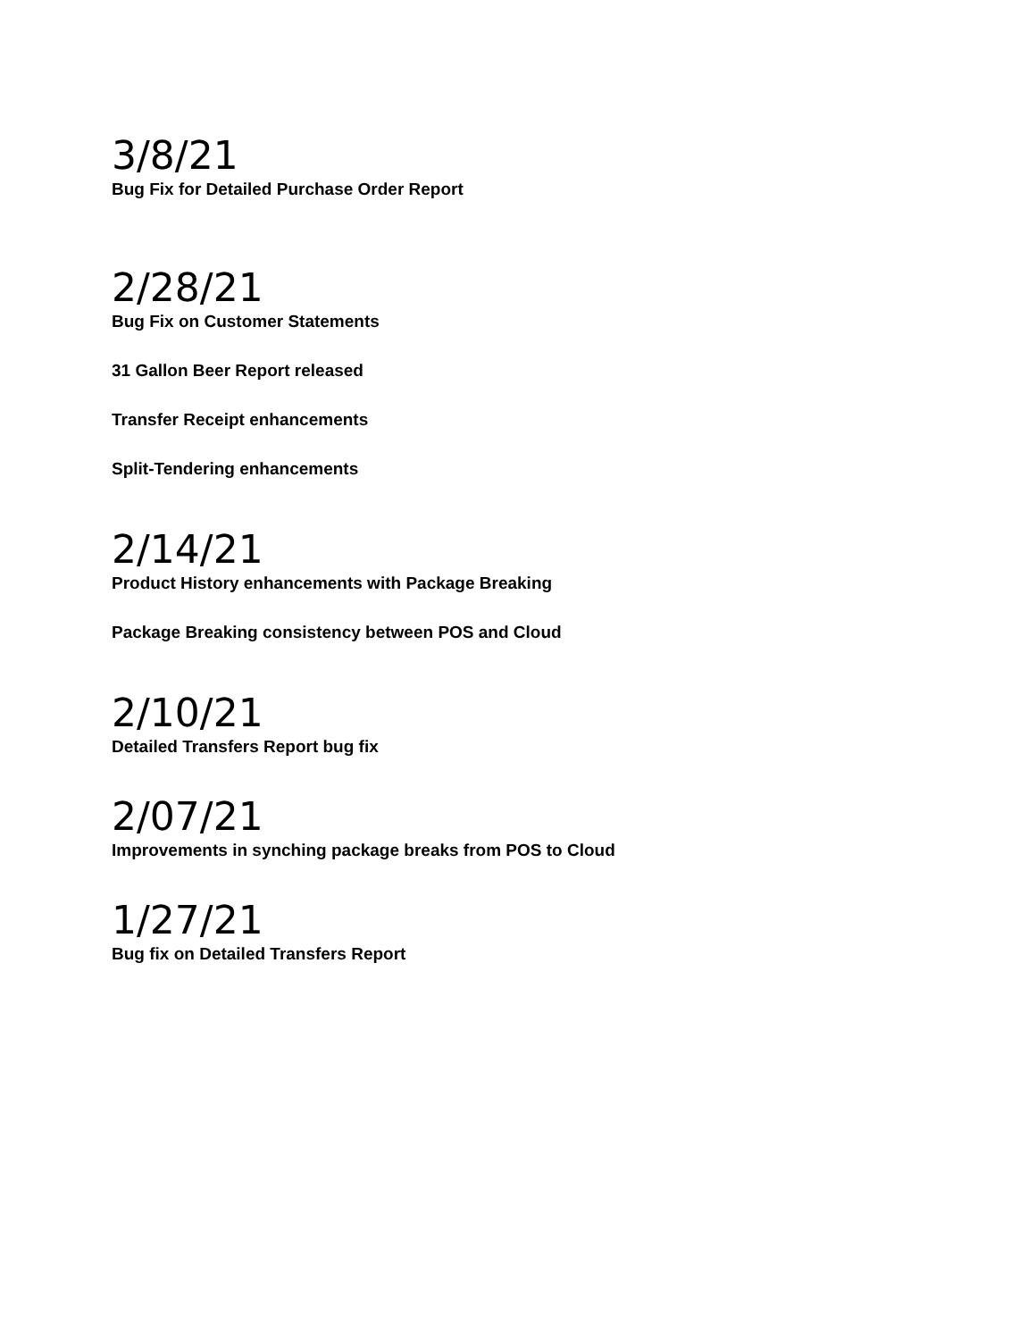3/8/21
Bug Fix for Detailed Purchase Order Report
2/28/21
Bug Fix on Customer Statements
31 Gallon Beer Report released
Transfer Receipt enhancements
Split-Tendering enhancements
2/14/21
Product History enhancements with Package Breaking
Package Breaking consistency between POS and Cloud
2/10/21
Detailed Transfers Report bug fix
2/07/21
Improvements in synching package breaks from POS to Cloud
1/27/21
Bug fix on Detailed Transfers Report